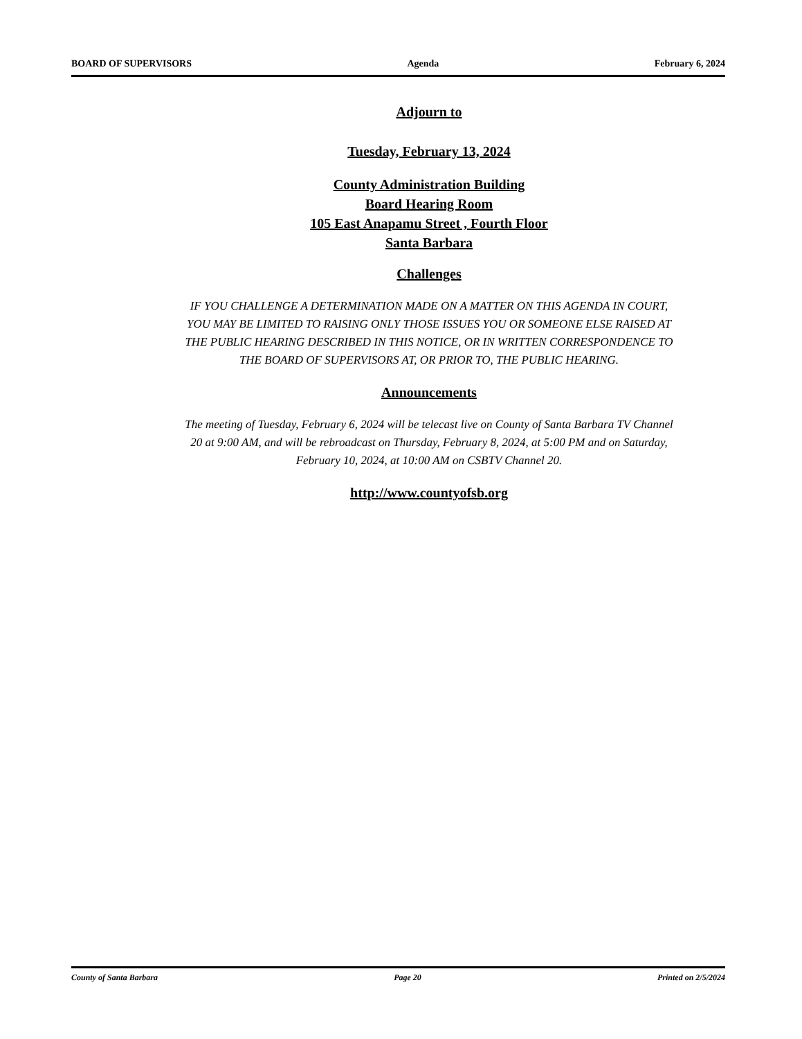BOARD OF SUPERVISORS Agenda February 6, 2024
Adjourn to
Tuesday, February 13, 2024
County Administration Building
Board Hearing Room
105 East Anapamu Street , Fourth Floor
Santa Barbara
Challenges
IF YOU CHALLENGE A DETERMINATION MADE ON A MATTER ON THIS AGENDA IN COURT, YOU MAY BE LIMITED TO RAISING ONLY THOSE ISSUES YOU OR SOMEONE ELSE RAISED AT THE PUBLIC HEARING DESCRIBED IN THIS NOTICE, OR IN WRITTEN CORRESPONDENCE TO THE BOARD OF SUPERVISORS AT, OR PRIOR TO, THE PUBLIC HEARING.
Announcements
The meeting of Tuesday, February 6, 2024 will be telecast live on County of Santa Barbara TV Channel 20 at 9:00 AM, and will be rebroadcast on Thursday, February 8, 2024, at 5:00 PM and on Saturday, February 10, 2024, at 10:00 AM on CSBTV Channel 20.
http://www.countyofsb.org
County of Santa Barbara Page 20 Printed on 2/5/2024